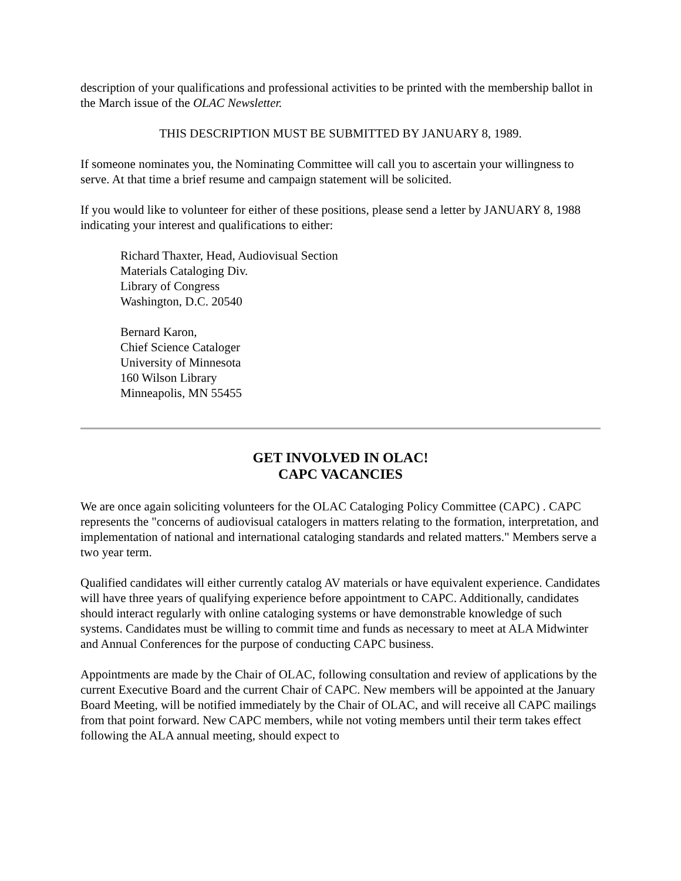description of your qualifications and professional activities to be printed with the membership ballot in the March issue of the OLAC Newsletter.
THIS DESCRIPTION MUST BE SUBMITTED BY JANUARY 8, 1989.
If someone nominates you, the Nominating Committee will call you to ascertain your willingness to serve. At that time a brief resume and campaign statement will be solicited.
If you would like to volunteer for either of these positions, please send a letter by JANUARY 8, 1988 indicating your interest and qualifications to either:
Richard Thaxter, Head, Audiovisual Section
Materials Cataloging Div.
Library of Congress
Washington, D.C. 20540
Bernard Karon,
Chief Science Cataloger
University of Minnesota
160 Wilson Library
Minneapolis, MN 55455
GET INVOLVED IN OLAC!
CAPC VACANCIES
We are once again soliciting volunteers for the OLAC Cataloging Policy Committee (CAPC) . CAPC represents the "concerns of audiovisual catalogers in matters relating to the formation, interpretation, and implementation of national and international cataloging standards and related matters." Members serve a two year term.
Qualified candidates will either currently catalog AV materials or have equivalent experience. Candidates will have three years of qualifying experience before appointment to CAPC. Additionally, candidates should interact regularly with online cataloging systems or have demonstrable knowledge of such systems. Candidates must be willing to commit time and funds as necessary to meet at ALA Midwinter and Annual Conferences for the purpose of conducting CAPC business.
Appointments are made by the Chair of OLAC, following consultation and review of applications by the current Executive Board and the current Chair of CAPC. New members will be appointed at the January Board Meeting, will be notified immediately by the Chair of OLAC, and will receive all CAPC mailings from that point forward. New CAPC members, while not voting members until their term takes effect following the ALA annual meeting, should expect to